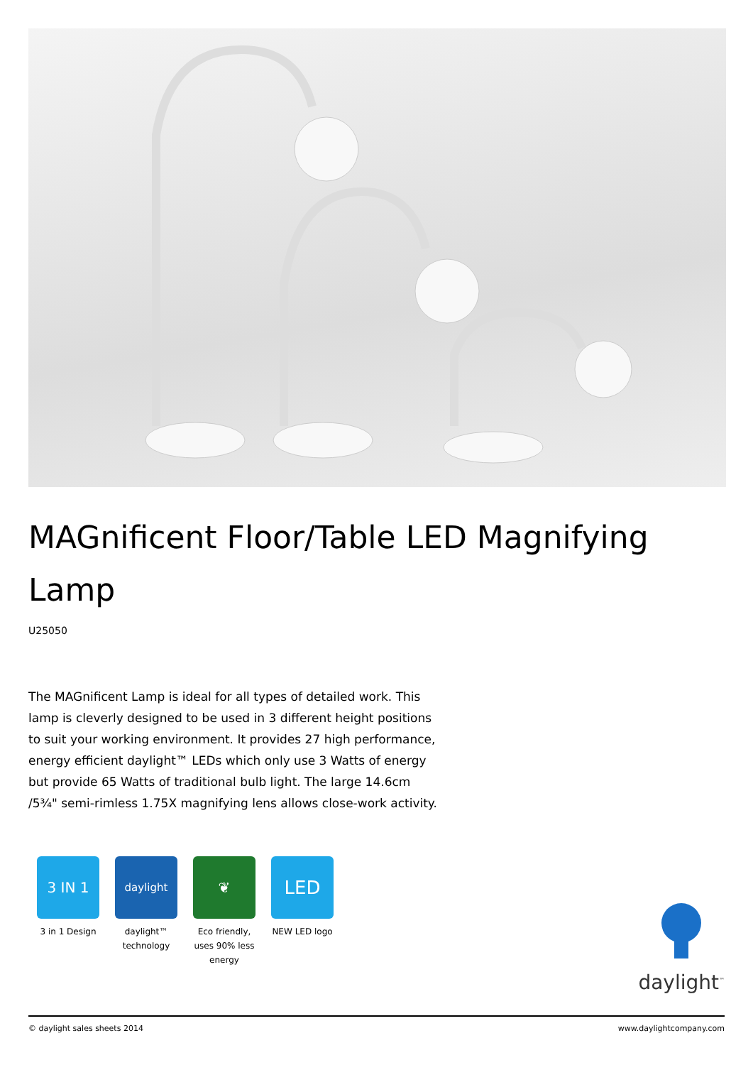MAGnificent Floor/Table LED Magnifying Lamp
U25050
The MAGnificent Lamp is ideal for all types of detailed work. This lamp is cleverly designed to be used in 3 different height positions to suit your working environment. It provides 27 high performance, energy efficient daylight™ LEDs which only use 3 Watts of energy but provide 65 Watts of traditional bulb light. The large 14.6cm /5¾" semi-rimless 1.75X magnifying lens allows close-work activity.
3 IN 1
3 in 1 Design
daylight
daylight™ technology
❦
Eco friendly, uses 90% less energy
LED
NEW LED logo
daylight<sup>™</sup>
© daylight sales sheets 2014 www.daylightcompany.com